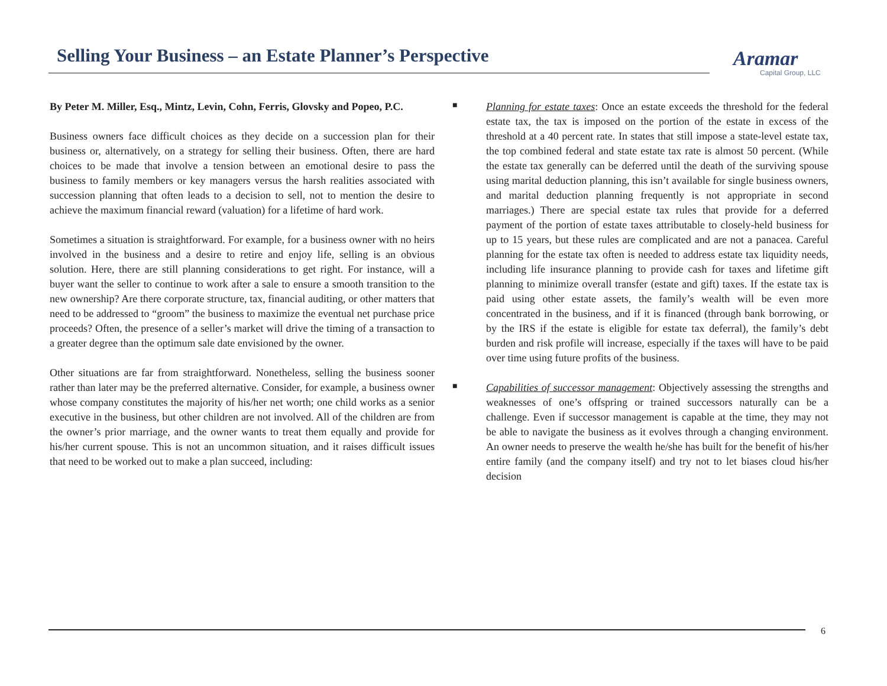Selling Your Business – an Estate Planner’s Perspective
Aramar
Capital Group, LLC
By Peter M. Miller, Esq., Mintz, Levin, Cohn, Ferris, Glovsky and Popeo, P.C.
Business owners face difficult choices as they decide on a succession plan for their business or, alternatively, on a strategy for selling their business. Often, there are hard choices to be made that involve a tension between an emotional desire to pass the business to family members or key managers versus the harsh realities associated with succession planning that often leads to a decision to sell, not to mention the desire to achieve the maximum financial reward (valuation) for a lifetime of hard work.
Sometimes a situation is straightforward. For example, for a business owner with no heirs involved in the business and a desire to retire and enjoy life, selling is an obvious solution. Here, there are still planning considerations to get right. For instance, will a buyer want the seller to continue to work after a sale to ensure a smooth transition to the new ownership? Are there corporate structure, tax, financial auditing, or other matters that need to be addressed to “groom” the business to maximize the eventual net purchase price proceeds? Often, the presence of a seller’s market will drive the timing of a transaction to a greater degree than the optimum sale date envisioned by the owner.
Other situations are far from straightforward. Nonetheless, selling the business sooner rather than later may be the preferred alternative. Consider, for example, a business owner whose company constitutes the majority of his/her net worth; one child works as a senior executive in the business, but other children are not involved. All of the children are from the owner’s prior marriage, and the owner wants to treat them equally and provide for his/her current spouse. This is not an uncommon situation, and it raises difficult issues that need to be worked out to make a plan succeed, including:
■
Planning for estate taxes: Once an estate exceeds the threshold for the federal estate tax, the tax is imposed on the portion of the estate in excess of the threshold at a 40 percent rate. In states that still impose a state-level estate tax, the top combined federal and state estate tax rate is almost 50 percent. (While the estate tax generally can be deferred until the death of the surviving spouse using marital deduction planning, this isn’t available for single business owners, and marital deduction planning frequently is not appropriate in second marriages.) There are special estate tax rules that provide for a deferred payment of the portion of estate taxes attributable to closely-held business for up to 15 years, but these rules are complicated and are not a panacea. Careful planning for the estate tax often is needed to address estate tax liquidity needs, including life insurance planning to provide cash for taxes and lifetime gift planning to minimize overall transfer (estate and gift) taxes. If the estate tax is paid using other estate assets, the family’s wealth will be even more concentrated in the business, and if it is financed (through bank borrowing, or by the IRS if the estate is eligible for estate tax deferral), the family’s debt burden and risk profile will increase, especially if the taxes will have to be paid over time using future profits of the business.
■
Capabilities of successor management: Objectively assessing the strengths and weaknesses of one’s offspring or trained successors naturally can be a challenge. Even if successor management is capable at the time, they may not be able to navigate the business as it evolves through a changing environment. An owner needs to preserve the wealth he/she has built for the benefit of his/her entire family (and the company itself) and try not to let biases cloud his/her decision
6